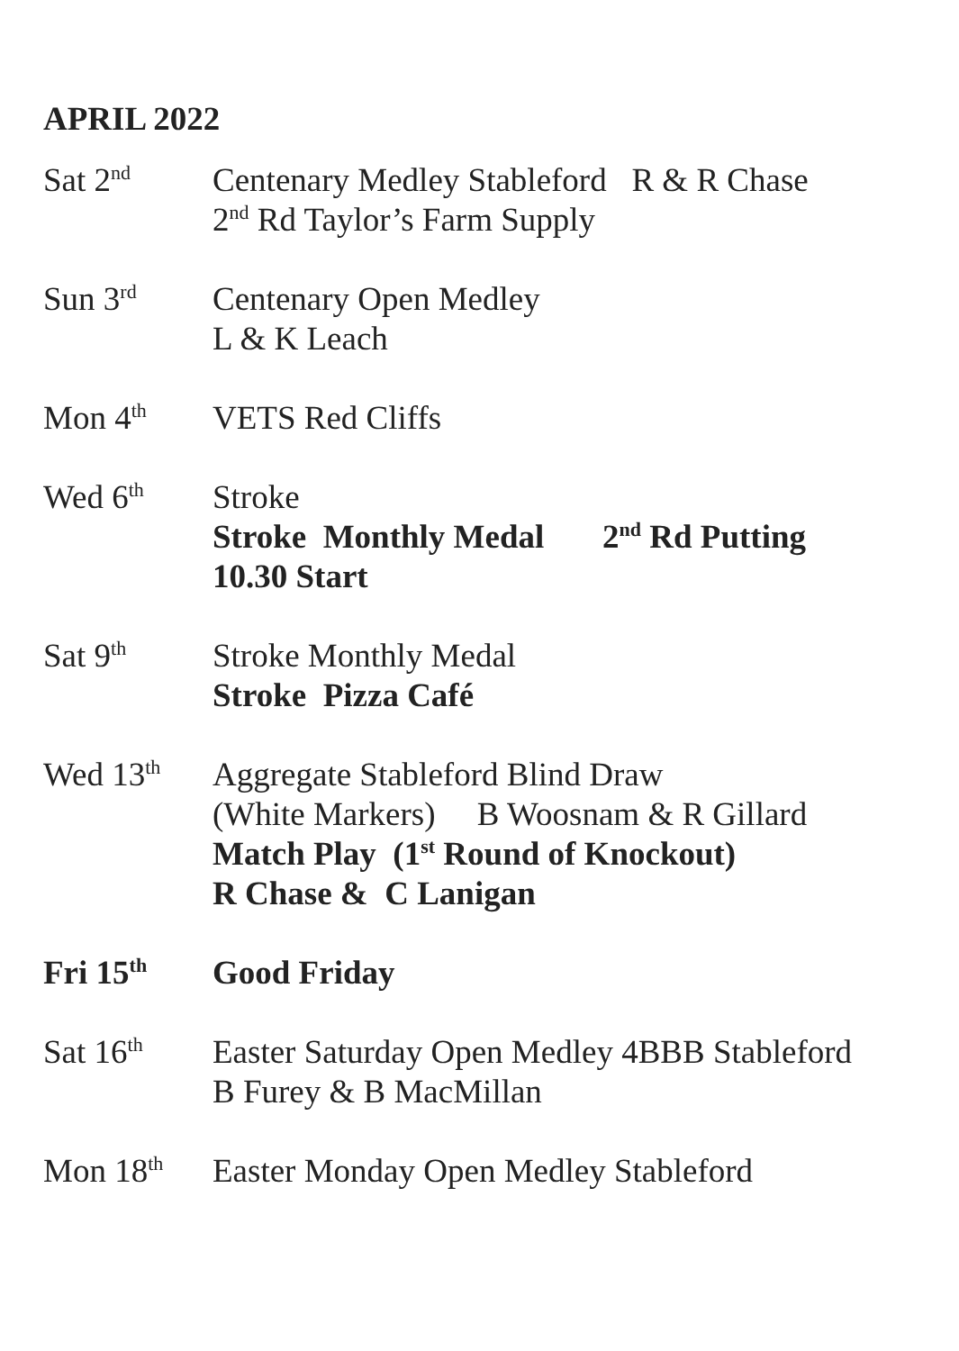APRIL 2022
Sat 2<sup>nd</sup>
Centenary Medley Stableford R & R Chase
2<sup>nd</sup> Rd Taylor’s Farm Supply
Sun 3<sup>rd</sup>
Centenary Open Medley
L & K Leach
Mon 4<sup>th</sup>
VETS Red Cliffs
Wed 6<sup>th</sup>
Stroke
Stroke Monthly Medal 2<sup>nd</sup> Rd Putting
10.30 Start
Sat 9<sup>th</sup>
Stroke Monthly Medal
Stroke Pizza Café
Wed 13<sup>th</sup>
Aggregate Stableford Blind Draw
(White Markers) B Woosnam & R Gillard
Match Play (1<sup>st</sup> Round of Knockout)
R Chase & C Lanigan
Fri 15<sup>th</sup>
Good Friday
Sat 16<sup>th</sup>
Easter Saturday Open Medley 4BBB Stableford
B Furey & B MacMillan
Mon 18<sup>th</sup>
Easter Monday Open Medley Stableford